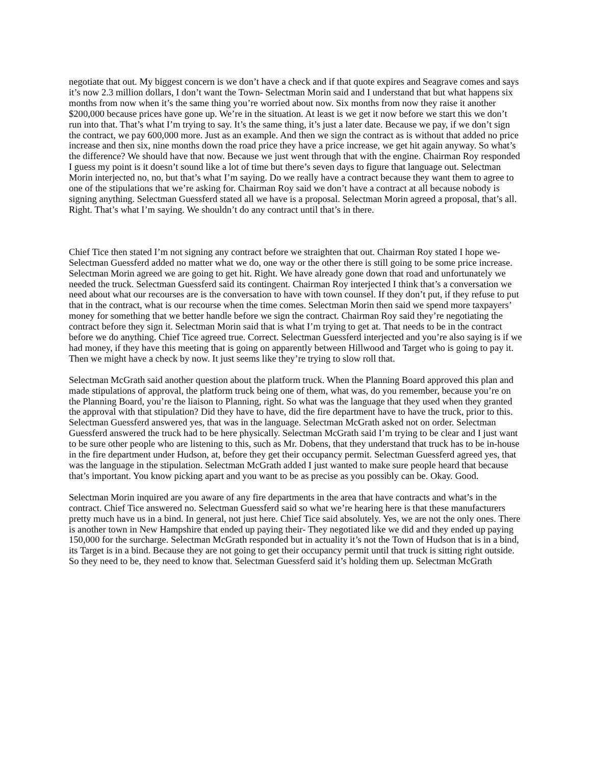negotiate that out. My biggest concern is we don’t have a check and if that quote expires and Seagrave comes and says it’s now 2.3 million dollars, I don’t want the Town- Selectman Morin said and I understand that but what happens six months from now when it’s the same thing you’re worried about now. Six months from now they raise it another $200,000 because prices have gone up. We’re in the situation. At least is we get it now before we start this we don’t run into that. That’s what I’m trying to say. It’s the same thing, it’s just a later date. Because we pay, if we don’t sign the contract, we pay 600,000 more. Just as an example. And then we sign the contract as is without that added no price increase and then six, nine months down the road price they have a price increase, we get hit again anyway. So what’s the difference? We should have that now. Because we just went through that with the engine. Chairman Roy responded I guess my point is it doesn’t sound like a lot of time but there’s seven days to figure that language out. Selectman Morin interjected no, no, but that’s what I’m saying. Do we really have a contract because they want them to agree to one of the stipulations that we’re asking for. Chairman Roy said we don’t have a contract at all because nobody is signing anything. Selectman Guessferd stated all we have is a proposal. Selectman Morin agreed a proposal, that’s all. Right. That’s what I’m saying. We shouldn’t do any contract until that’s in there.
Chief Tice then stated I’m not signing any contract before we straighten that out. Chairman Roy stated I hope we- Selectman Guessferd added no matter what we do, one way or the other there is still going to be some price increase. Selectman Morin agreed we are going to get hit. Right. We have already gone down that road and unfortunately we needed the truck. Selectman Guessferd said its contingent. Chairman Roy interjected I think that’s a conversation we need about what our recourses are is the conversation to have with town counsel. If they don’t put, if they refuse to put that in the contract, what is our recourse when the time comes. Selectman Morin then said we spend more taxpayers’ money for something that we better handle before we sign the contract. Chairman Roy said they’re negotiating the contract before they sign it. Selectman Morin said that is what I’m trying to get at. That needs to be in the contract before we do anything. Chief Tice agreed true. Correct. Selectman Guessferd interjected and you’re also saying is if we had money, if they have this meeting that is going on apparently between Hillwood and Target who is going to pay it. Then we might have a check by now. It just seems like they’re trying to slow roll that.
Selectman McGrath said another question about the platform truck. When the Planning Board approved this plan and made stipulations of approval, the platform truck being one of them, what was, do you remember, because you’re on the Planning Board, you’re the liaison to Planning, right. So what was the language that they used when they granted the approval with that stipulation? Did they have to have, did the fire department have to have the truck, prior to this. Selectman Guessferd answered yes, that was in the language. Selectman McGrath asked not on order. Selectman Guessferd answered the truck had to be here physically. Selectman McGrath said I’m trying to be clear and I just want to be sure other people who are listening to this, such as Mr. Dobens, that they understand that truck has to be in-house in the fire department under Hudson, at, before they get their occupancy permit. Selectman Guessferd agreed yes, that was the language in the stipulation. Selectman McGrath added I just wanted to make sure people heard that because that’s important. You know picking apart and you want to be as precise as you possibly can be. Okay. Good.
Selectman Morin inquired are you aware of any fire departments in the area that have contracts and what’s in the contract. Chief Tice answered no. Selectman Guessferd said so what we’re hearing here is that these manufacturers pretty much have us in a bind. In general, not just here. Chief Tice said absolutely. Yes, we are not the only ones. There is another town in New Hampshire that ended up paying their- They negotiated like we did and they ended up paying 150,000 for the surcharge. Selectman McGrath responded but in actuality it’s not the Town of Hudson that is in a bind, its Target is in a bind. Because they are not going to get their occupancy permit until that truck is sitting right outside. So they need to be, they need to know that. Selectman Guessferd said it’s holding them up. Selectman McGrath